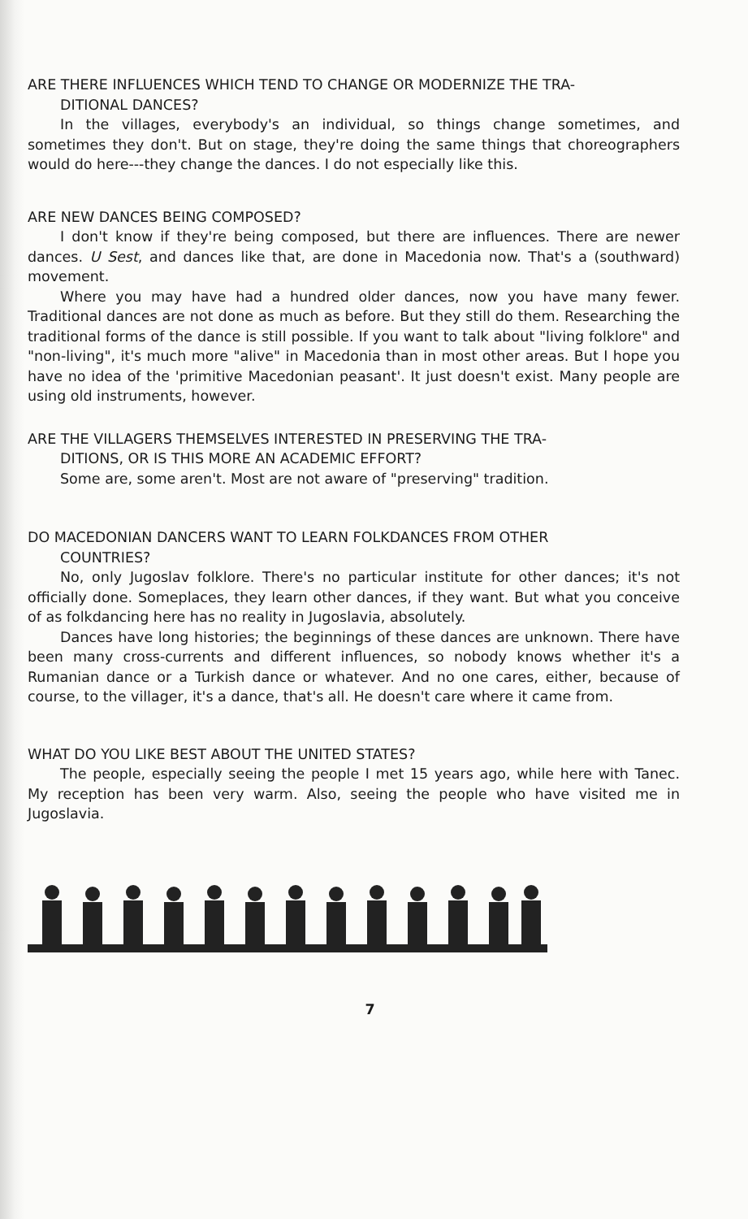ARE THERE INFLUENCES WHICH TEND TO CHANGE OR MODERNIZE THE TRA-
DITIONAL DANCES?
In the villages, everybody's an individual, so things change sometimes, and sometimes they don't. But on stage, they're doing the same things that choreographers would do here---they change the dances. I do not especially like this.
ARE NEW DANCES BEING COMPOSED?
I don't know if they're being composed, but there are influences. There are newer dances. U Sest, and dances like that, are done in Macedonia now. That's a (southward) movement.
Where you may have had a hundred older dances, now you have many fewer. Traditional dances are not done as much as before. But they still do them. Researching the traditional forms of the dance is still possible. If you want to talk about "living folklore" and "non-living", it's much more "alive" in Macedonia than in most other areas. But I hope you have no idea of the 'primitive Macedonian peasant'. It just doesn't exist. Many people are using old instruments, however.
ARE THE VILLAGERS THEMSELVES INTERESTED IN PRESERVING THE TRA-
DITIONS, OR IS THIS MORE AN ACADEMIC EFFORT?
Some are, some aren't. Most are not aware of "preserving" tradition.
DO MACEDONIAN DANCERS WANT TO LEARN FOLKDANCES FROM OTHER
COUNTRIES?
No, only Jugoslav folklore. There's no particular institute for other dances; it's not officially done. Someplaces, they learn other dances, if they want. But what you conceive of as folkdancing here has no reality in Jugoslavia, absolutely.
Dances have long histories; the beginnings of these dances are unknown. There have been many cross-currents and different influences, so nobody knows whether it's a Rumanian dance or a Turkish dance or whatever. And no one cares, either, because of course, to the villager, it's a dance, that's all. He doesn't care where it came from.
WHAT DO YOU LIKE BEST ABOUT THE UNITED STATES?
The people, especially seeing the people I met 15 years ago, while here with Tanec. My reception has been very warm. Also, seeing the people who have visited me in Jugoslavia.
7